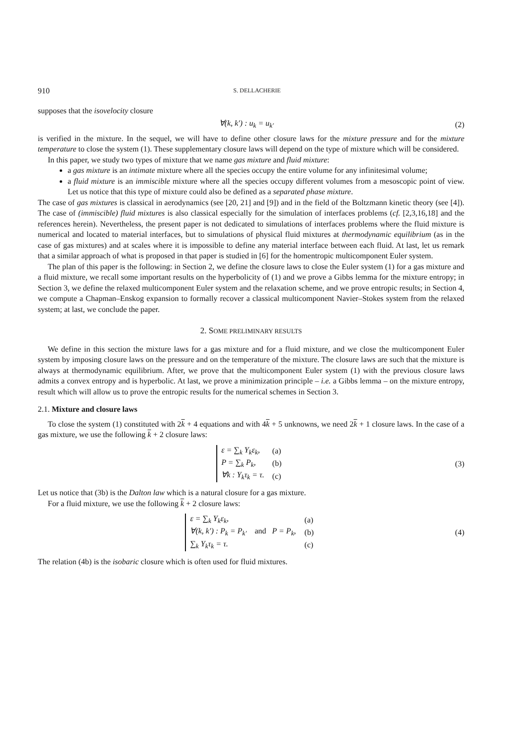910 S. DELLACHERIE
supposes that the isovelocity closure
∀(k, k′) : u<sub>k</sub> = u<sub>k′</sub> (2)
is verified in the mixture. In the sequel, we will have to define other closure laws for the mixture pressure and for the mixture temperature to close the system (1). These supplementary closure laws will depend on the type of mixture which will be considered.
In this paper, we study two types of mixture that we name gas mixture and fluid mixture:
a gas mixture is an intimate mixture where all the species occupy the entire volume for any infinitesimal volume;
a fluid mixture is an immiscible mixture where all the species occupy different volumes from a mesoscopic point of view. Let us notice that this type of mixture could also be defined as a separated phase mixture.
The case of gas mixtures is classical in aerodynamics (see [20, 21] and [9]) and in the field of the Boltzmann kinetic theory (see [4]). The case of (immiscible) fluid mixtures is also classical especially for the simulation of interfaces problems (cf. [2,3,16,18] and the references herein). Nevertheless, the present paper is not dedicated to simulations of interfaces problems where the fluid mixture is numerical and located to material interfaces, but to simulations of physical fluid mixtures at thermodynamic equilibrium (as in the case of gas mixtures) and at scales where it is impossible to define any material interface between each fluid. At last, let us remark that a similar approach of what is proposed in that paper is studied in [6] for the homentropic multicomponent Euler system.
The plan of this paper is the following: in Section 2, we define the closure laws to close the Euler system (1) for a gas mixture and a fluid mixture, we recall some important results on the hyperbolicity of (1) and we prove a Gibbs lemma for the mixture entropy; in Section 3, we define the relaxed multicomponent Euler system and the relaxation scheme, and we prove entropic results; in Section 4, we compute a Chapman–Enskog expansion to formally recover a classical multicomponent Navier–Stokes system from the relaxed system; at last, we conclude the paper.
2. SOME PRELIMINARY RESULTS
We define in this section the mixture laws for a gas mixture and for a fluid mixture, and we close the multicomponent Euler system by imposing closure laws on the pressure and on the temperature of the mixture. The closure laws are such that the mixture is always at thermodynamic equilibrium. After, we prove that the multicomponent Euler system (1) with the previous closure laws admits a convex entropy and is hyperbolic. At last, we prove a minimization principle – i.e. a Gibbs lemma – on the mixture entropy, result which will allow us to prove the entropic results for the numerical schemes in Section 3.
2.1. Mixture and closure laws
To close the system (1) constituted with 2k + 4 equations and with 4k + 5 unknowns, we need 2k + 1 closure laws. In the case of a gas mixture, we use the following k + 2 closure laws:
| ε = ∑<sub>k</sub> Y<sub>k</sub>ε<sub>k</sub>, | (a) |
| P = ∑<sub>k</sub> P<sub>k</sub>, | (b) |
| ∀k : Y<sub>k</sub>τ<sub>k</sub> = τ. | (c) |
(3)
Let us notice that (3b) is the Dalton law which is a natural closure for a gas mixture.
For a fluid mixture, we use the following k + 2 closure laws:
| ε = ∑<sub>k</sub> Y<sub>k</sub>ε<sub>k</sub>, | | (a) |
| ∀(k, k′) : P<sub>k</sub> = P<sub>k′</sub> | and P = P<sub>k</sub>, | (b) |
| ∑<sub>k</sub> Y<sub>k</sub>τ<sub>k</sub> = τ. | | (c) |
(4)
The relation (4b) is the isobaric closure which is often used for fluid mixtures.